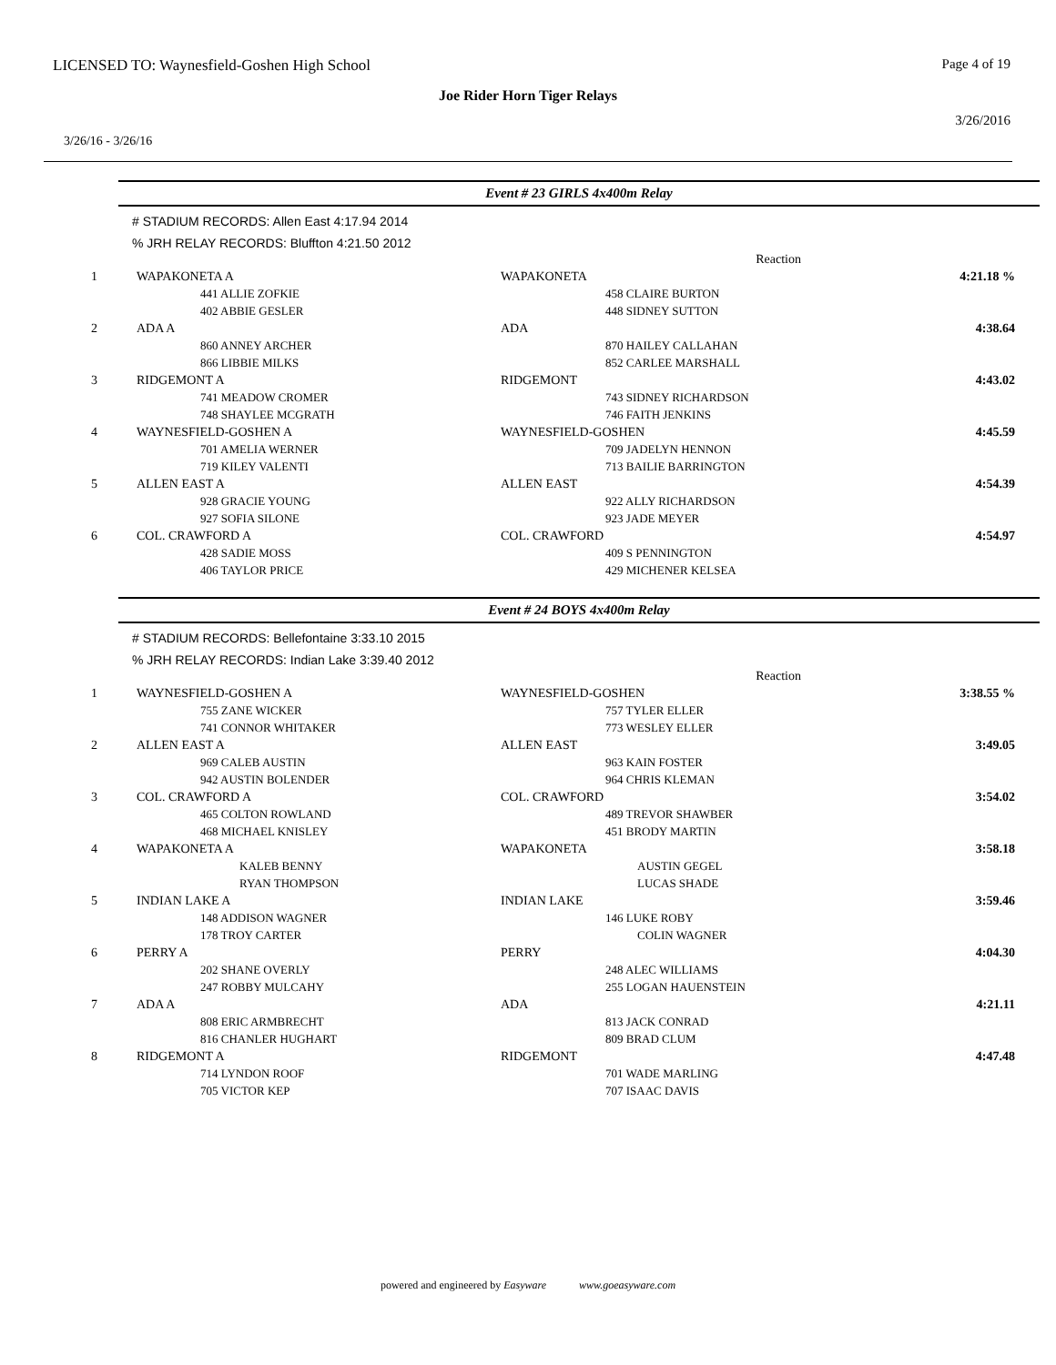LICENSED TO: Waynesfield-Goshen High School Page 4 of 19
Joe Rider Horn Tiger Relays
3/26/2016
3/26/16 - 3/26/16
Event # 23 GIRLS 4x400m Relay
# STADIUM RECORDS: Allen East 4:17.94 2014
% JRH RELAY RECORDS: Bluffton 4:21.50 2012
| | | Reaction | |
| 1 | WAPAKONETA A | WAPAKONETA | 4:21.18 % |
| | 441 ALLIE ZOFKIE 402 ABBIE GESLER | 458 CLAIRE BURTON 448 SIDNEY SUTTON | |
| 2 | ADA A | ADA | 4:38.64 |
| | 860 ANNEY ARCHER 866 LIBBIE MILKS | 870 HAILEY CALLAHAN 852 CARLEE MARSHALL | |
| 3 | RIDGEMONT A | RIDGEMONT | 4:43.02 |
| | 741 MEADOW CROMER 748 SHAYLEE MCGRATH | 743 SIDNEY RICHARDSON 746 FAITH JENKINS | |
| 4 | WAYNESFIELD-GOSHEN A | WAYNESFIELD-GOSHEN | 4:45.59 |
| | 701 AMELIA WERNER 719 KILEY VALENTI | 709 JADELYN HENNON 713 BAILIE BARRINGTON | |
| 5 | ALLEN EAST A | ALLEN EAST | 4:54.39 |
| | 928 GRACIE YOUNG 927 SOFIA SILONE | 922 ALLY RICHARDSON 923 JADE MEYER | |
| 6 | COL. CRAWFORD A | COL. CRAWFORD | 4:54.97 |
| | 428 SADIE MOSS 406 TAYLOR PRICE | 409 S PENNINGTON 429 MICHENER KELSEA | |
Event # 24 BOYS 4x400m Relay
# STADIUM RECORDS: Bellefontaine 3:33.10 2015
% JRH RELAY RECORDS: Indian Lake 3:39.40 2012
| | | Reaction | |
| 1 | WAYNESFIELD-GOSHEN A | WAYNESFIELD-GOSHEN | 3:38.55 % |
| | 755 ZANE WICKER 741 CONNOR WHITAKER | 757 TYLER ELLER 773 WESLEY ELLER | |
| 2 | ALLEN EAST A | ALLEN EAST | 3:49.05 |
| | 969 CALEB AUSTIN 942 AUSTIN BOLENDER | 963 KAIN FOSTER 964 CHRIS KLEMAN | |
| 3 | COL. CRAWFORD A | COL. CRAWFORD | 3:54.02 |
| | 465 COLTON ROWLAND 468 MICHAEL KNISLEY | 489 TREVOR SHAWBER 451 BRODY MARTIN | |
| 4 | WAPAKONETA A | WAPAKONETA | 3:58.18 |
| | KALEB BENNY RYAN THOMPSON | AUSTIN GEGEL LUCAS SHADE | |
| 5 | INDIAN LAKE A | INDIAN LAKE | 3:59.46 |
| | 148 ADDISON WAGNER 178 TROY CARTER | 146 LUKE ROBY COLIN WAGNER | |
| 6 | PERRY A | PERRY | 4:04.30 |
| | 202 SHANE OVERLY 247 ROBBY MULCAHY | 248 ALEC WILLIAMS 255 LOGAN HAUENSTEIN | |
| 7 | ADA A | ADA | 4:21.11 |
| | 808 ERIC ARMBRECHT 816 CHANLER HUGHART | 813 JACK CONRAD 809 BRAD CLUM | |
| 8 | RIDGEMONT A | RIDGEMONT | 4:47.48 |
| | 714 LYNDON ROOF 705 VICTOR KEP | 701 WADE MARLING 707 ISAAC DAVIS | |
powered and engineered by Easyware www.goeasyware.com